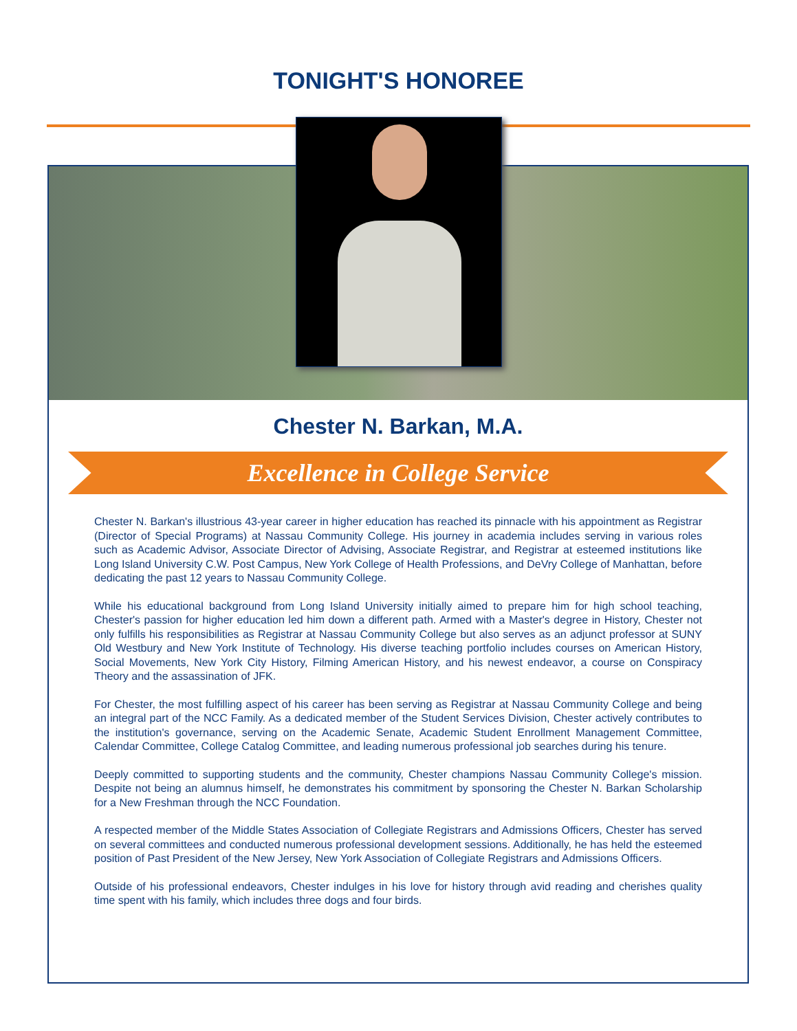TONIGHT'S HONOREE
Chester N. Barkan, M.A.
Excellence in College Service
Chester N. Barkan's illustrious 43-year career in higher education has reached its pinnacle with his appointment as Registrar (Director of Special Programs) at Nassau Community College. His journey in academia includes serving in various roles such as Academic Advisor, Associate Director of Advising, Associate Registrar, and Registrar at esteemed institutions like Long Island University C.W. Post Campus, New York College of Health Professions, and DeVry College of Manhattan, before dedicating the past 12 years to Nassau Community College.
While his educational background from Long Island University initially aimed to prepare him for high school teaching, Chester's passion for higher education led him down a different path. Armed with a Master's degree in History, Chester not only fulfills his responsibilities as Registrar at Nassau Community College but also serves as an adjunct professor at SUNY Old Westbury and New York Institute of Technology. His diverse teaching portfolio includes courses on American History, Social Movements, New York City History, Filming American History, and his newest endeavor, a course on Conspiracy Theory and the assassination of JFK.
For Chester, the most fulfilling aspect of his career has been serving as Registrar at Nassau Community College and being an integral part of the NCC Family. As a dedicated member of the Student Services Division, Chester actively contributes to the institution's governance, serving on the Academic Senate, Academic Student Enrollment Management Committee, Calendar Committee, College Catalog Committee, and leading numerous professional job searches during his tenure.
Deeply committed to supporting students and the community, Chester champions Nassau Community College's mission. Despite not being an alumnus himself, he demonstrates his commitment by sponsoring the Chester N. Barkan Scholarship for a New Freshman through the NCC Foundation.
A respected member of the Middle States Association of Collegiate Registrars and Admissions Officers, Chester has served on several committees and conducted numerous professional development sessions. Additionally, he has held the esteemed position of Past President of the New Jersey, New York Association of Collegiate Registrars and Admissions Officers.
Outside of his professional endeavors, Chester indulges in his love for history through avid reading and cherishes quality time spent with his family, which includes three dogs and four birds.